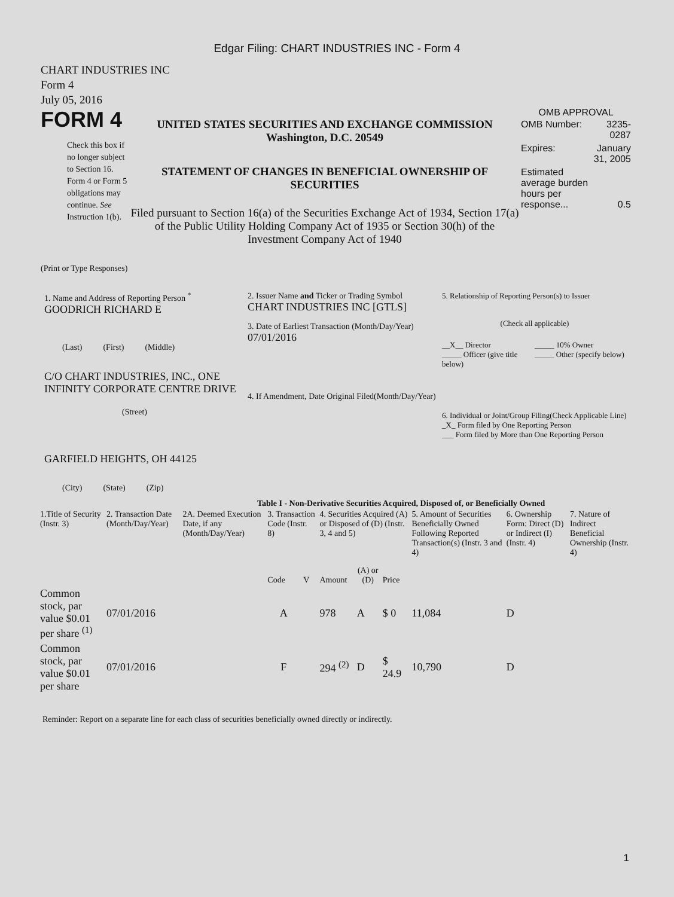Edgar Filing: CHART INDUSTRIES INC - Form 4
CHART INDUSTRIES INC
Form 4
July 05, 2016
FORM 4
Check this box if no longer subject to Section 16. Form 4 or Form 5 obligations may continue. See Instruction 1(b).
UNITED STATES SECURITIES AND EXCHANGE COMMISSION
Washington, D.C. 20549
STATEMENT OF CHANGES IN BENEFICIAL OWNERSHIP OF SECURITIES
Filed pursuant to Section 16(a) of the Securities Exchange Act of 1934, Section 17(a) of the Public Utility Holding Company Act of 1935 or Section 30(h) of the Investment Company Act of 1940
OMB APPROVAL
| OMB Number: | 3235-0287 |
| Expires: | January 31, 2005 |
| Estimated average burden hours per response... | 0.5 |
(Print or Type Responses)
1. Name and Address of Reporting Person <sup>*</sup>
GOODRICH RICHARD E
(Last) (First) (Middle)
C/O CHART INDUSTRIES, INC., ONE INFINITY CORPORATE CENTRE DRIVE
(Street)
GARFIELD HEIGHTS, OH 44125
(City) (State) (Zip)
2. Issuer Name and Ticker or Trading Symbol
CHART INDUSTRIES INC [GTLS]
3. Date of Earliest Transaction (Month/Day/Year)
07/01/2016
4. If Amendment, Date Original Filed(Month/Day/Year)
5. Relationship of Reporting Person(s) to Issuer
(Check all applicable)
__X__ Director
_____ Officer (give title below)
_____ 10% Owner
_____ Other (specify below)
6. Individual or Joint/Group Filing(Check Applicable Line)
_X_ Form filed by One Reporting Person
___ Form filed by More than One Reporting Person
Table I - Non-Derivative Securities Acquired, Disposed of, or Beneficially Owned
| 1.Title of Security (Instr. 3) | 2. Transaction Date (Month/Day/Year) | 2A. Deemed Execution Date, if any (Month/Day/Year) | 3. Transaction Code (Instr. 8) | | 4. Securities Acquired (A) or Disposed of (D) (Instr. 3, 4 and 5) | | | 5. Amount of Securities Beneficially Owned Following Reported Transaction(s) (Instr. 3 and 4) | 6. Ownership Form: Direct (D) or Indirect (I) (Instr. 4) | 7. Nature of Indirect Beneficial Ownership (Instr. 4) |
| --- | --- | --- | --- | --- | --- | --- | --- | --- | --- | --- |
| | | | Code | V | Amount | (A) or (D) | Price | | | |
| Common stock, par value $0.01 per share <sup>(1)</sup> | 07/01/2016 | | A | | 978 | A | $ 0 | 11,084 | D | |
| Common stock, par value $0.01 per share | 07/01/2016 | | F | | 294 <sup>(2)</sup> | D | $ 24.9 | 10,790 | D | |
Reminder: Report on a separate line for each class of securities beneficially owned directly or indirectly.
1